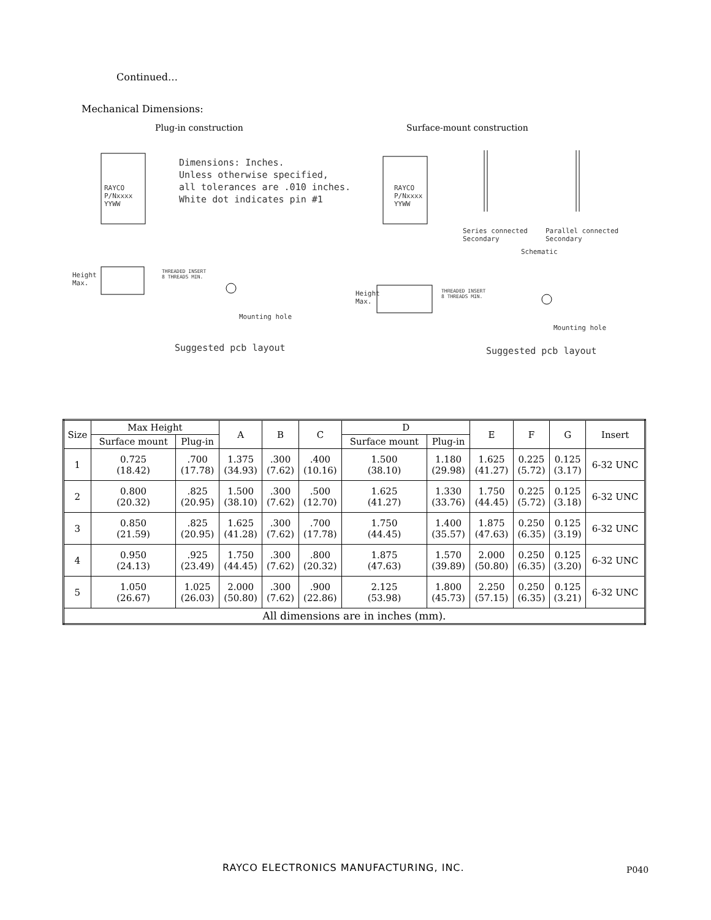Continued…
Mechanical Dimensions:
Plug-in construction Surface-mount construction
Dimensions: Inches.
Unless otherwise specified,
all tolerances are .010 inches.
White dot indicates pin #1
RAYCO
P/Nxxxx
YYWW
RAYCO
P/Nxxxx
YYWW
Series connected
Secondary
Parallel connected
Secondary
Schematic
Height
Max.
Height
Max.
THREADED INSERT
8 THREADS MIN.
THREADED INSERT
8 THREADS MIN.
Mounting hole
Mounting hole
Suggested pcb layout Suggested pcb layout
| Size | Max Height | | A | B | C | D | | E | F | G | Insert |
| --- | --- | --- | --- | --- | --- | --- | --- | --- | --- | --- | --- |
| | Surface mount | Plug-in | | | | Surface mount | Plug-in | | | | |
| 1 | 0.725 (18.42) | .700 (17.78) | 1.375 (34.93) | .300 (7.62) | .400 (10.16) | 1.500 (38.10) | 1.180 (29.98) | 1.625 (41.27) | 0.225 (5.72) | 0.125 (3.17) | 6-32 UNC |
| 2 | 0.800 (20.32) | .825 (20.95) | 1.500 (38.10) | .300 (7.62) | .500 (12.70) | 1.625 (41.27) | 1.330 (33.76) | 1.750 (44.45) | 0.225 (5.72) | 0.125 (3.18) | 6-32 UNC |
| 3 | 0.850 (21.59) | .825 (20.95) | 1.625 (41.28) | .300 (7.62) | .700 (17.78) | 1.750 (44.45) | 1.400 (35.57) | 1.875 (47.63) | 0.250 (6.35) | 0.125 (3.19) | 6-32 UNC |
| 4 | 0.950 (24.13) | .925 (23.49) | 1.750 (44.45) | .300 (7.62) | .800 (20.32) | 1.875 (47.63) | 1.570 (39.89) | 2.000 (50.80) | 0.250 (6.35) | 0.125 (3.20) | 6-32 UNC |
| 5 | 1.050 (26.67) | 1.025 (26.03) | 2.000 (50.80) | .300 (7.62) | .900 (22.86) | 2.125 (53.98) | 1.800 (45.73) | 2.250 (57.15) | 0.250 (6.35) | 0.125 (3.21) | 6-32 UNC |
| All dimensions are in inches (mm). | | | | | | | | | | | |
RAYCO ELECTRONICS MANUFACTURING, INC.
P040